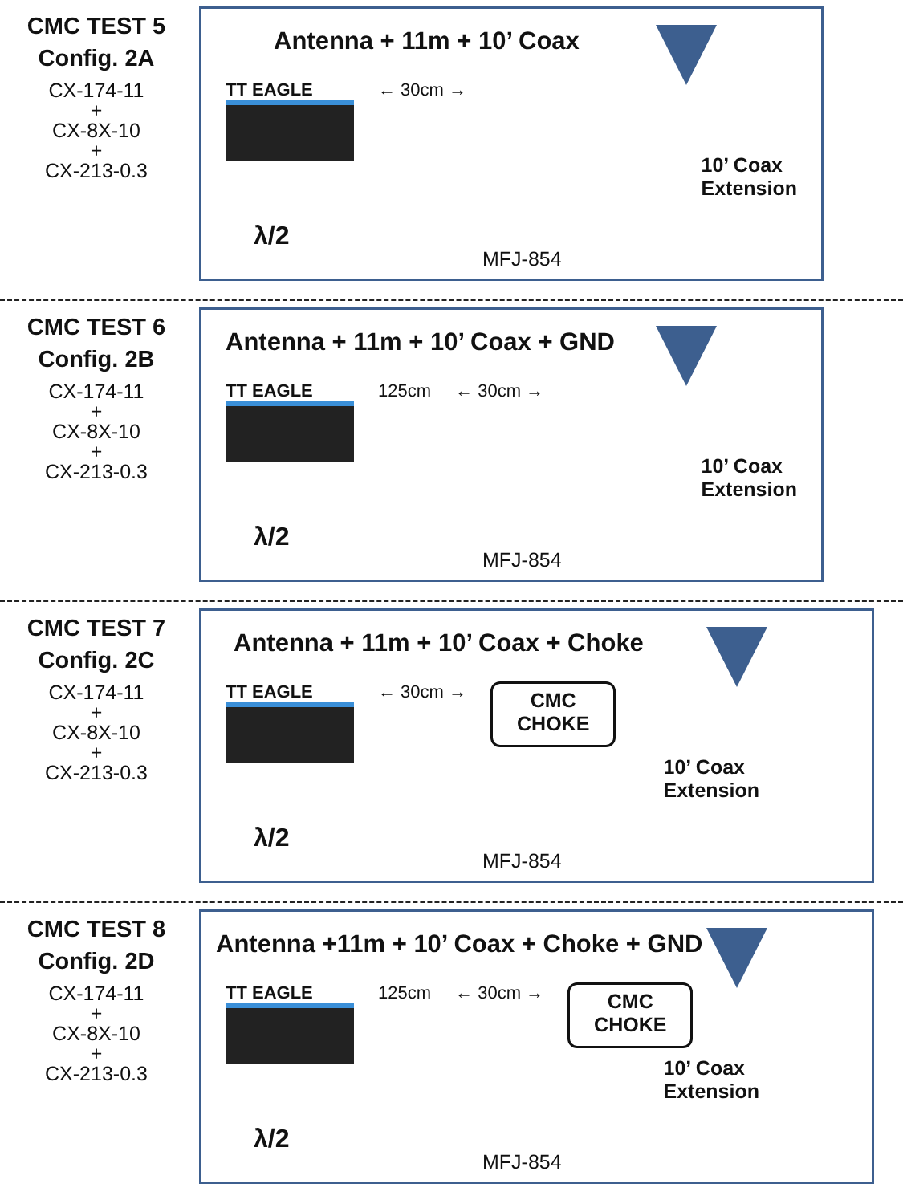CMC TEST 5
Config. 2A
CX-174-11
+
CX-8X-10
+
CX-213-0.3
Antenna + 11m + 10’ Coax
TT EAGLE ← 30cm →
10’ Coax
Extension
λ/2
MFJ-854
CMC TEST 6
Config. 2B
CX-174-11
+
CX-8X-10
+
CX-213-0.3
Antenna + 11m + 10’ Coax + GND
TT EAGLE 125cm ← 30cm →
10’ Coax
Extension
λ/2
MFJ-854
CMC TEST 7
Config. 2C
CX-174-11
+
CX-8X-10
+
CX-213-0.3
Antenna + 11m + 10’ Coax + Choke
TT EAGLE ← 30cm →
CMC
CHOKE
10’ Coax
Extension
λ/2
MFJ-854
CMC TEST 8
Config. 2D
CX-174-11
+
CX-8X-10
+
CX-213-0.3
Antenna +11m + 10’ Coax + Choke + GND
TT EAGLE 125cm ← 30cm →
CMC
CHOKE
10’ Coax
Extension
λ/2
MFJ-854